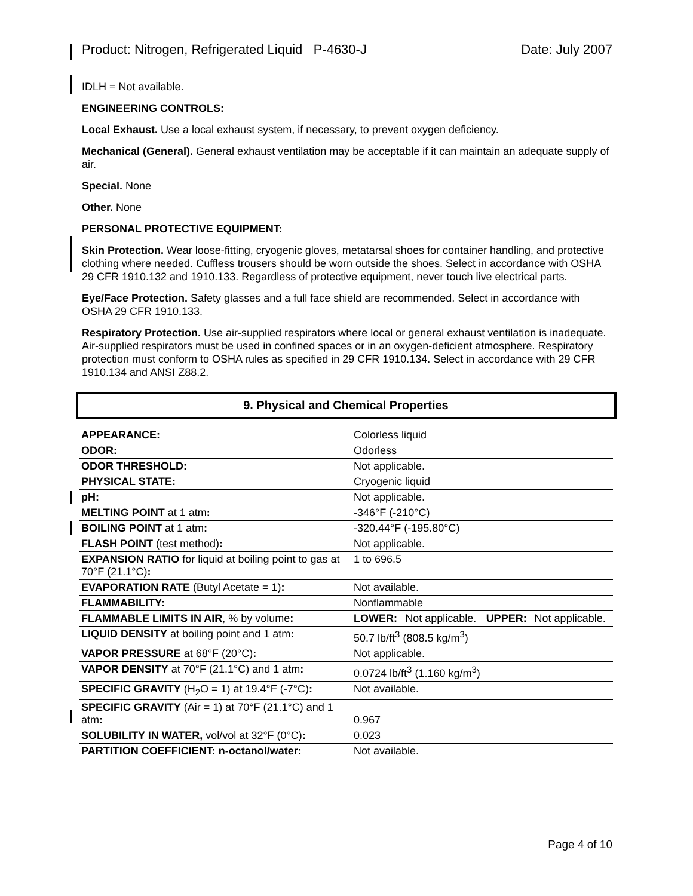Product: Nitrogen, Refrigerated Liquid P-4630-J Date: July 2007
IDLH = Not available.
ENGINEERING CONTROLS:
Local Exhaust. Use a local exhaust system, if necessary, to prevent oxygen deficiency.
Mechanical (General). General exhaust ventilation may be acceptable if it can maintain an adequate supply of air.
Special. None
Other. None
PERSONAL PROTECTIVE EQUIPMENT:
Skin Protection. Wear loose-fitting, cryogenic gloves, metatarsal shoes for container handling, and protective clothing where needed. Cuffless trousers should be worn outside the shoes. Select in accordance with OSHA 29 CFR 1910.132 and 1910.133. Regardless of protective equipment, never touch live electrical parts.
Eye/Face Protection. Safety glasses and a full face shield are recommended. Select in accordance with OSHA 29 CFR 1910.133.
Respiratory Protection. Use air-supplied respirators where local or general exhaust ventilation is inadequate. Air-supplied respirators must be used in confined spaces or in an oxygen-deficient atmosphere. Respiratory protection must conform to OSHA rules as specified in 29 CFR 1910.134. Select in accordance with 29 CFR 1910.134 and ANSI Z88.2.
9. Physical and Chemical Properties
| APPEARANCE: | Colorless liquid | | | |
| ODOR: | Odorless | | | |
| ODOR THRESHOLD: | Not applicable. | | | |
| PHYSICAL STATE: | Cryogenic liquid | | | |
| pH: | Not applicable. | | | |
| MELTING POINT at 1 atm : | -346°F (-210°C) | | | |
| BOILING POINT at 1 atm : | -320.44°F (-195.80°C) | | | |
| FLASH POINT (test method) : | Not applicable. | | | |
| EXPANSION RATIO for liquid at boiling point to gas at 70°F (21.1°C) : | 1 to 696.5 | | | |
| EVAPORATION RATE (Butyl Acetate = 1) : | Not available. | | | |
| FLAMMABILITY: | Nonflammable | | | |
| FLAMMABLE LIMITS IN AIR , % by volume : | LOWER: | Not applicable. | UPPER: | Not applicable. |
| LIQUID DENSITY at boiling point and 1 atm : | 50.7 lb/ft<sup>3</sup> (808.5 kg/m<sup>3</sup>) | | | |
| VAPOR PRESSURE at 68°F (20°C) : | Not applicable. | | | |
| VAPOR DENSITY at 70°F (21.1°C) and 1 atm : | 0.0724 lb/ft<sup>3</sup> (1.160 kg/m<sup>3</sup>) | | | |
| SPECIFIC GRAVITY (H<sub>2</sub>O = 1) at 19.4°F (-7°C) : | Not available. | | | |
| SPECIFIC GRAVITY (Air = 1) at 70°F (21.1°C) and 1 atm : | 0.967 | | | |
| SOLUBILITY IN WATER, vol/vol at 32°F (0°C) : | 0.023 | | | |
| PARTITION COEFFICIENT: n-octanol/water: | Not available. | | | |
Page 4 of 10